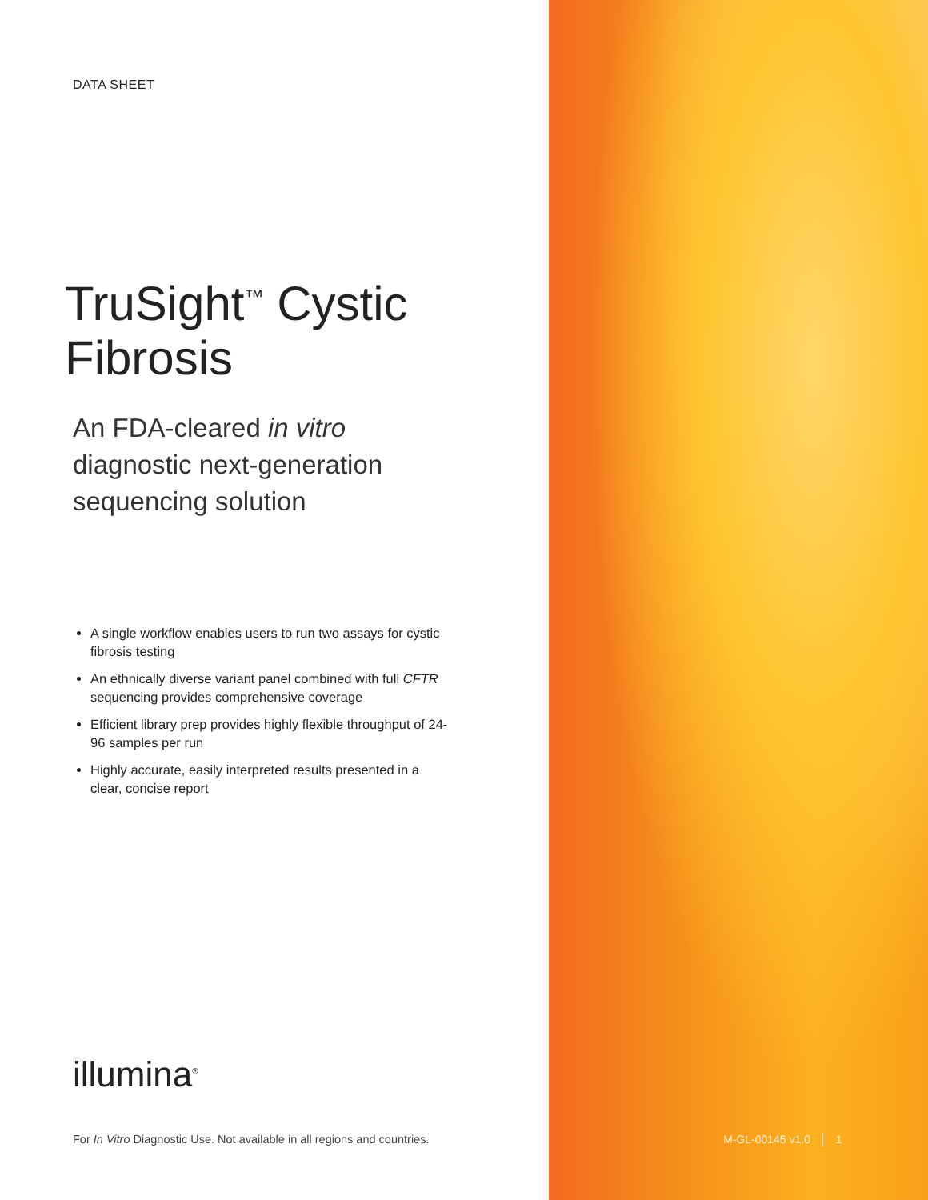DATA SHEET
TruSight<sup>™</sup> Cystic Fibrosis
An FDA-cleared in vitro
diagnostic next-generation
sequencing solution
A single workflow enables users to run two assays for cystic fibrosis testing
An ethnically diverse variant panel combined with full CFTR sequencing provides comprehensive coverage
Efficient library prep provides highly flexible throughput of 24-96 samples per run
Highly accurate, easily interpreted results presented in a clear, concise report
illumina<sup>®</sup>
For In Vitro Diagnostic Use. Not available in all regions and countries.
M-GL-00145 v1.0 │ 1